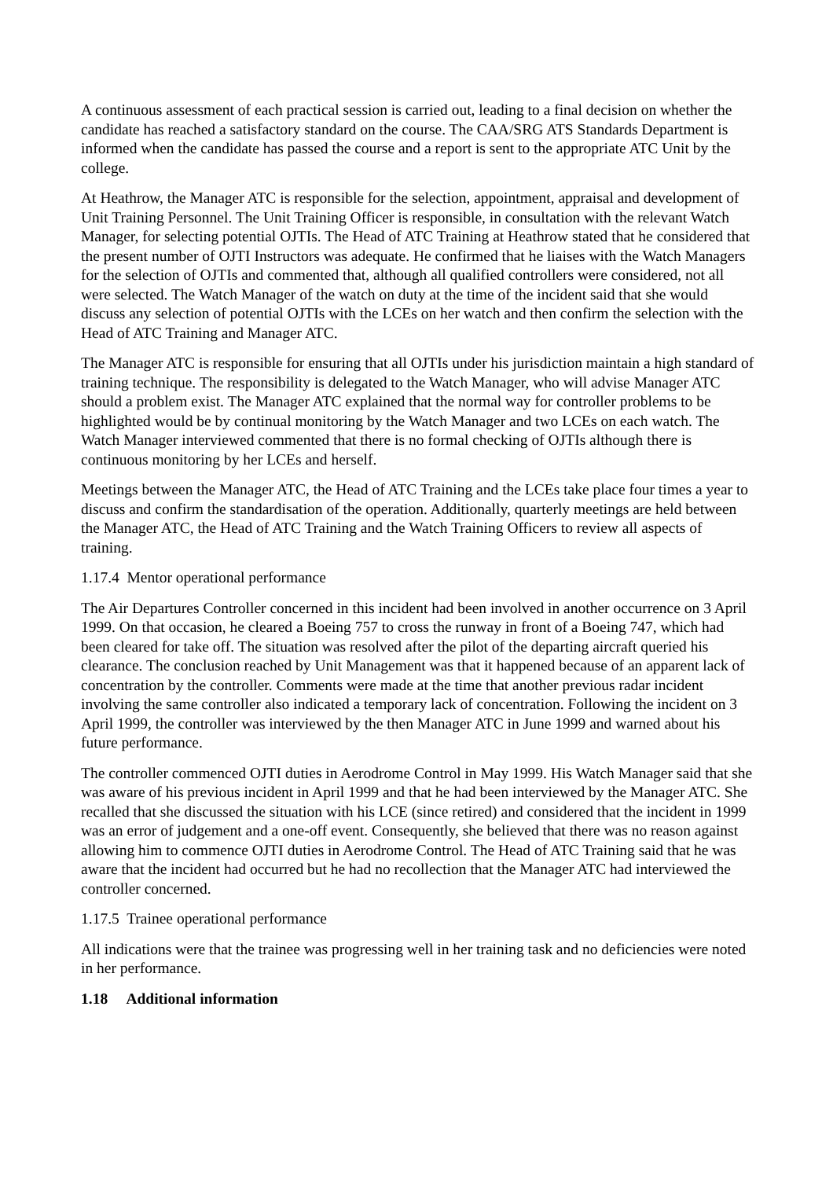A continuous assessment of each practical session is carried out, leading to a final decision on whether the candidate has reached a satisfactory standard on the course. The CAA/SRG ATS Standards Department is informed when the candidate has passed the course and a report is sent to the appropriate ATC Unit by the college.
At Heathrow, the Manager ATC is responsible for the selection, appointment, appraisal and development of Unit Training Personnel. The Unit Training Officer is responsible, in consultation with the relevant Watch Manager, for selecting potential OJTIs. The Head of ATC Training at Heathrow stated that he considered that the present number of OJTI Instructors was adequate. He confirmed that he liaises with the Watch Managers for the selection of OJTIs and commented that, although all qualified controllers were considered, not all were selected. The Watch Manager of the watch on duty at the time of the incident said that she would discuss any selection of potential OJTIs with the LCEs on her watch and then confirm the selection with the Head of ATC Training and Manager ATC.
The Manager ATC is responsible for ensuring that all OJTIs under his jurisdiction maintain a high standard of training technique. The responsibility is delegated to the Watch Manager, who will advise Manager ATC should a problem exist. The Manager ATC explained that the normal way for controller problems to be highlighted would be by continual monitoring by the Watch Manager and two LCEs on each watch. The Watch Manager interviewed commented that there is no formal checking of OJTIs although there is continuous monitoring by her LCEs and herself.
Meetings between the Manager ATC, the Head of ATC Training and the LCEs take place four times a year to discuss and confirm the standardisation of the operation. Additionally, quarterly meetings are held between the Manager ATC, the Head of ATC Training and the Watch Training Officers to review all aspects of training.
1.17.4 Mentor operational performance
The Air Departures Controller concerned in this incident had been involved in another occurrence on 3 April 1999. On that occasion, he cleared a Boeing 757 to cross the runway in front of a Boeing 747, which had been cleared for take off. The situation was resolved after the pilot of the departing aircraft queried his clearance. The conclusion reached by Unit Management was that it happened because of an apparent lack of concentration by the controller. Comments were made at the time that another previous radar incident involving the same controller also indicated a temporary lack of concentration. Following the incident on 3 April 1999, the controller was interviewed by the then Manager ATC in June 1999 and warned about his future performance.
The controller commenced OJTI duties in Aerodrome Control in May 1999. His Watch Manager said that she was aware of his previous incident in April 1999 and that he had been interviewed by the Manager ATC. She recalled that she discussed the situation with his LCE (since retired) and considered that the incident in 1999 was an error of judgement and a one-off event. Consequently, she believed that there was no reason against allowing him to commence OJTI duties in Aerodrome Control. The Head of ATC Training said that he was aware that the incident had occurred but he had no recollection that the Manager ATC had interviewed the controller concerned.
1.17.5 Trainee operational performance
All indications were that the trainee was progressing well in her training task and no deficiencies were noted in her performance.
1.18 Additional information